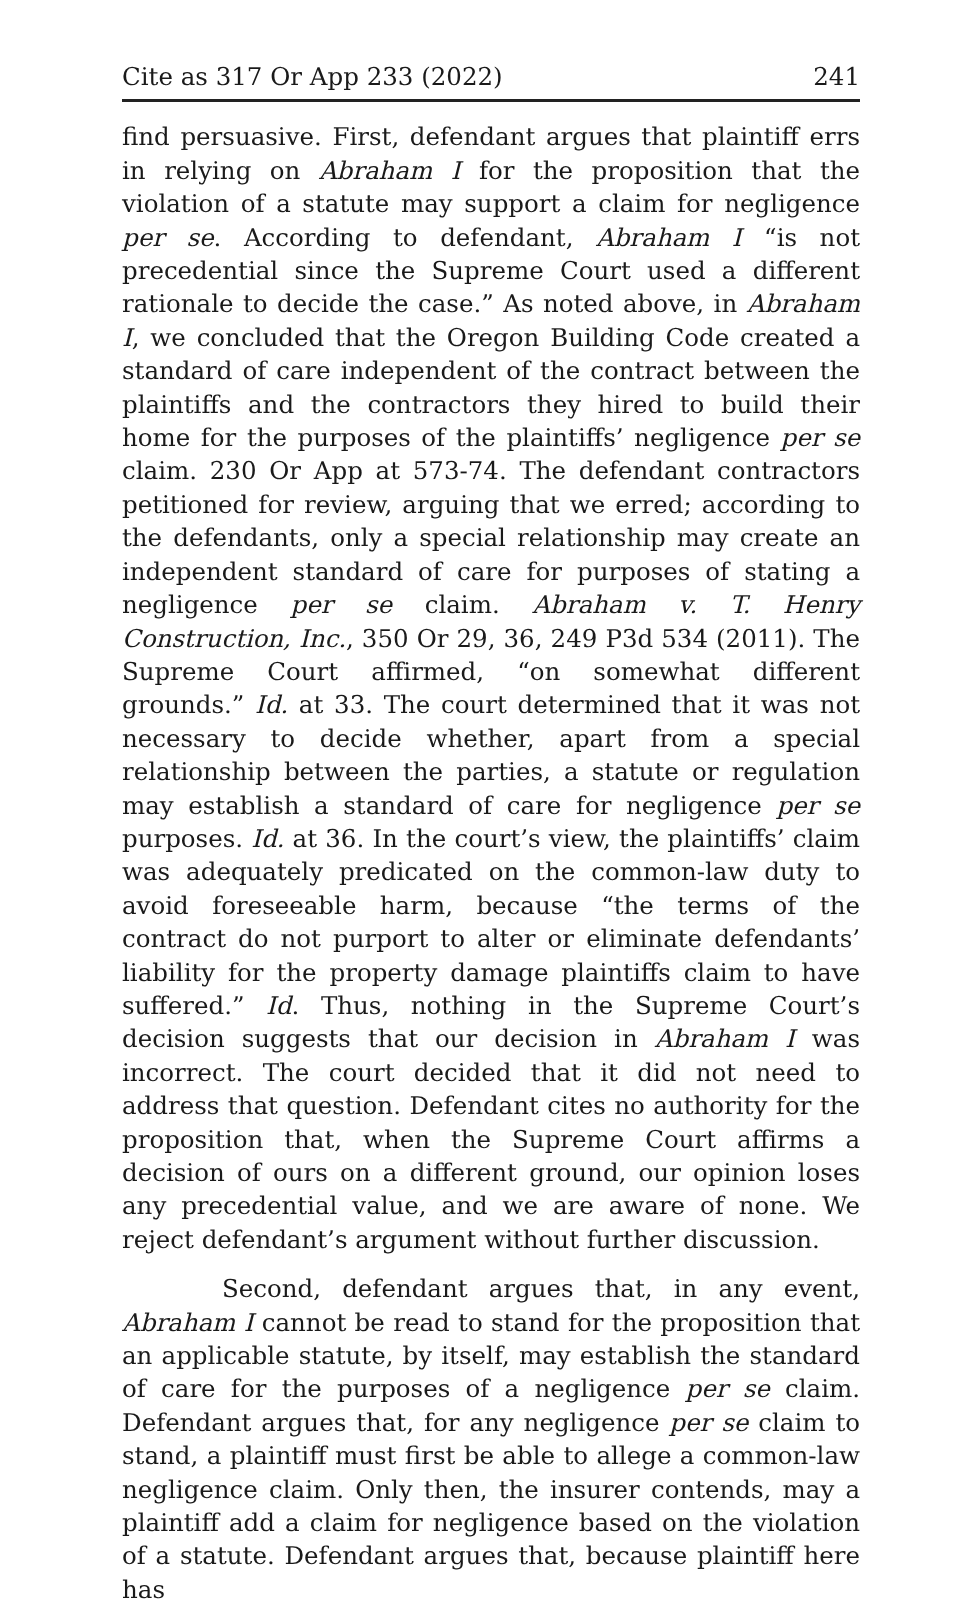Cite as 317 Or App 233 (2022) 241
find persuasive. First, defendant argues that plaintiff errs in relying on Abraham I for the proposition that the violation of a statute may support a claim for negligence per se. According to defendant, Abraham I “is not precedential since the Supreme Court used a different rationale to decide the case.” As noted above, in Abraham I, we concluded that the Oregon Building Code created a standard of care independent of the contract between the plaintiffs and the contractors they hired to build their home for the purposes of the plaintiffs’ negligence per se claim. 230 Or App at 573-74. The defendant contractors petitioned for review, arguing that we erred; according to the defendants, only a special relationship may create an independent standard of care for purposes of stating a negligence per se claim. Abraham v. T. Henry Construction, Inc., 350 Or 29, 36, 249 P3d 534 (2011). The Supreme Court affirmed, “on somewhat different grounds.” Id. at 33. The court determined that it was not necessary to decide whether, apart from a special relationship between the parties, a statute or regulation may establish a standard of care for negligence per se purposes. Id. at 36. In the court’s view, the plaintiffs’ claim was adequately predicated on the common-law duty to avoid foreseeable harm, because “the terms of the contract do not purport to alter or eliminate defendants’ liability for the property damage plaintiffs claim to have suffered.” Id. Thus, nothing in the Supreme Court’s decision suggests that our decision in Abraham I was incorrect. The court decided that it did not need to address that question. Defendant cites no authority for the proposition that, when the Supreme Court affirms a decision of ours on a different ground, our opinion loses any precedential value, and we are aware of none. We reject defendant’s argument without further discussion.
Second, defendant argues that, in any event, Abraham I cannot be read to stand for the proposition that an applicable statute, by itself, may establish the standard of care for the purposes of a negligence per se claim. Defendant argues that, for any negligence per se claim to stand, a plaintiff must first be able to allege a common-law negligence claim. Only then, the insurer contends, may a plaintiff add a claim for negligence based on the violation of a statute. Defendant argues that, because plaintiff here has